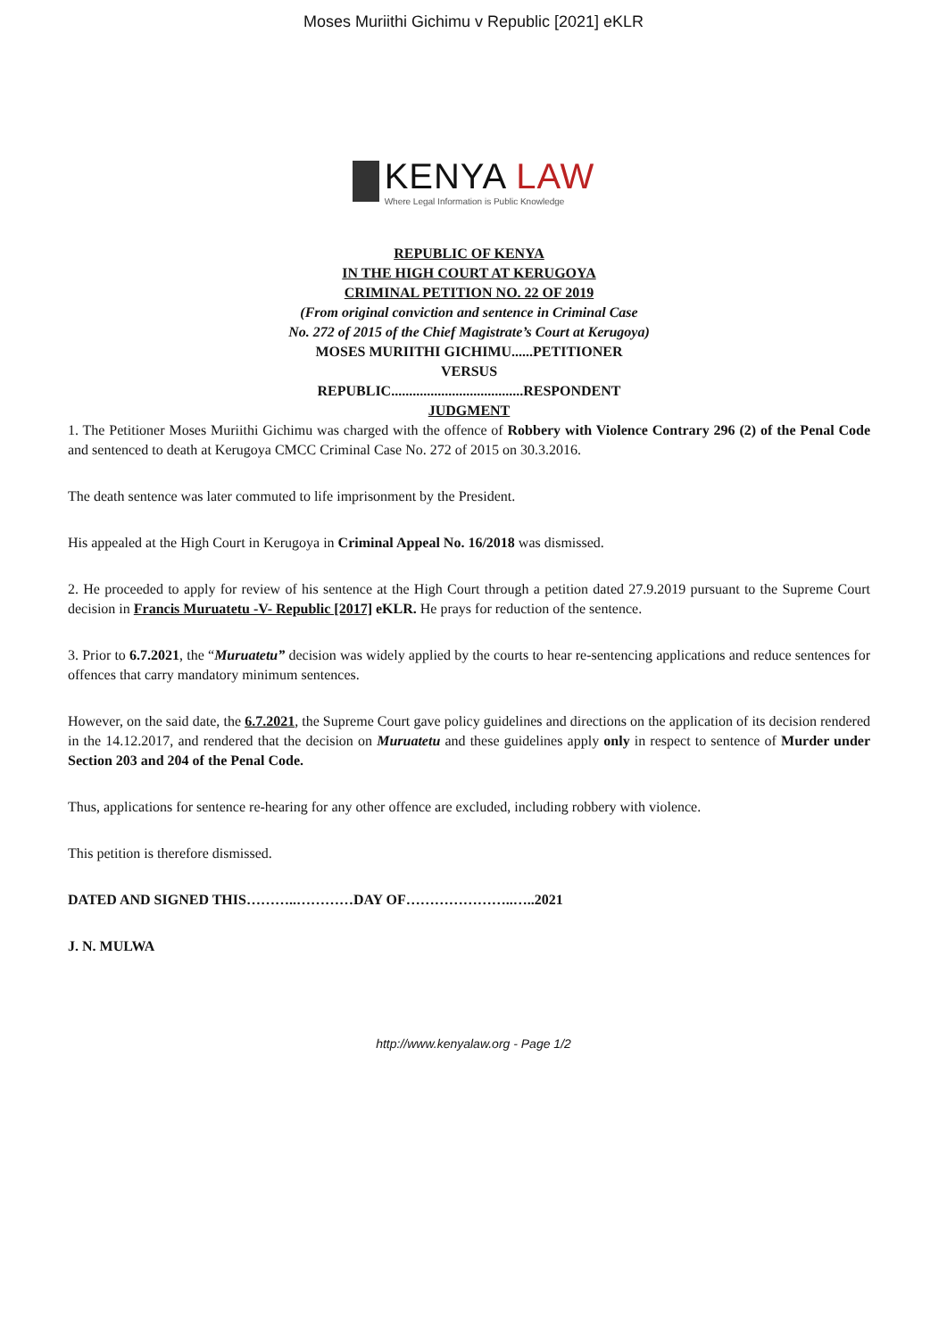Moses Muriithi Gichimu v Republic [2021] eKLR
KENYA LAW
Where Legal Information is Public Knowledge
REPUBLIC OF KENYA
IN THE HIGH COURT AT KERUGOYA
CRIMINAL PETITION NO. 22 OF 2019
(From original conviction and sentence in Criminal Case
No. 272 of 2015 of the Chief Magistrate’s Court at Kerugoya)
MOSES MURIITHI GICHIMU......PETITIONER
VERSUS
REPUBLIC.....................................RESPONDENT
JUDGMENT
1. The Petitioner Moses Muriithi Gichimu was charged with the offence of Robbery with Violence Contrary 296 (2) of the Penal Code and sentenced to death at Kerugoya CMCC Criminal Case No. 272 of 2015 on 30.3.2016.
The death sentence was later commuted to life imprisonment by the President.
His appealed at the High Court in Kerugoya in Criminal Appeal No. 16/2018 was dismissed.
2. He proceeded to apply for review of his sentence at the High Court through a petition dated 27.9.2019 pursuant to the Supreme Court decision in Francis Muruatetu -V- Republic [2017] eKLR. He prays for reduction of the sentence.
3. Prior to 6.7.2021, the “Muruatetu” decision was widely applied by the courts to hear re-sentencing applications and reduce sentences for offences that carry mandatory minimum sentences.
However, on the said date, the 6.7.2021, the Supreme Court gave policy guidelines and directions on the application of its decision rendered in the 14.12.2017, and rendered that the decision on Muruatetu and these guidelines apply only in respect to sentence of Murder under Section 203 and 204 of the Penal Code.
Thus, applications for sentence re-hearing for any other offence are excluded, including robbery with violence.
This petition is therefore dismissed.
DATED AND SIGNED THIS………..…………DAY OF…………………..…..2021
J. N. MULWA
http://www.kenyalaw.org - Page 1/2